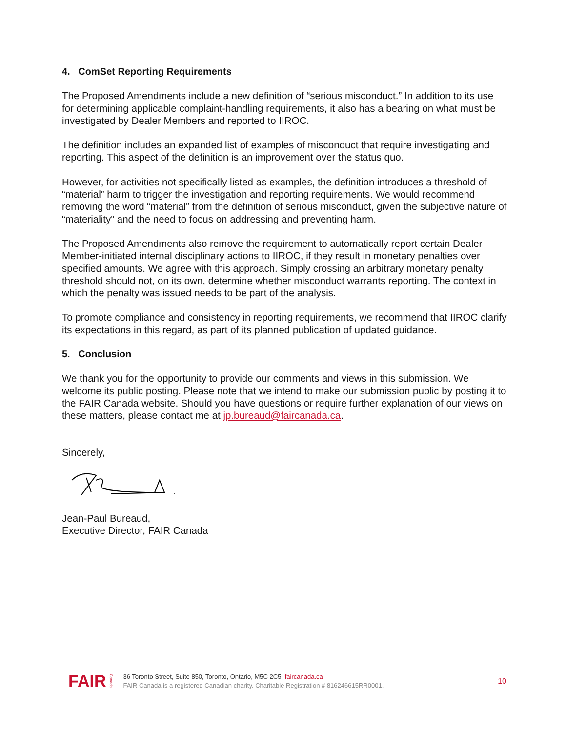4. ComSet Reporting Requirements
The Proposed Amendments include a new definition of “serious misconduct.” In addition to its use for determining applicable complaint-handling requirements, it also has a bearing on what must be investigated by Dealer Members and reported to IIROC.
The definition includes an expanded list of examples of misconduct that require investigating and reporting. This aspect of the definition is an improvement over the status quo.
However, for activities not specifically listed as examples, the definition introduces a threshold of “material” harm to trigger the investigation and reporting requirements. We would recommend removing the word “material” from the definition of serious misconduct, given the subjective nature of “materiality” and the need to focus on addressing and preventing harm.
The Proposed Amendments also remove the requirement to automatically report certain Dealer Member-initiated internal disciplinary actions to IIROC, if they result in monetary penalties over specified amounts. We agree with this approach. Simply crossing an arbitrary monetary penalty threshold should not, on its own, determine whether misconduct warrants reporting. The context in which the penalty was issued needs to be part of the analysis.
To promote compliance and consistency in reporting requirements, we recommend that IIROC clarify its expectations in this regard, as part of its planned publication of updated guidance.
5. Conclusion
We thank you for the opportunity to provide our comments and views in this submission. We welcome its public posting. Please note that we intend to make our submission public by posting it to the FAIR Canada website. Should you have questions or require further explanation of our views on these matters, please contact me at jp.bureaud@faircanada.ca.
Sincerely,
Jean-Paul Bureaud,
Executive Director, FAIR Canada
FAIR Canada
36 Toronto Street, Suite 850, Toronto, Ontario, M5C 2C5 faircanada.ca
FAIR Canada is a registered Canadian charity. Charitable Registration # 816246615RR0001.
10